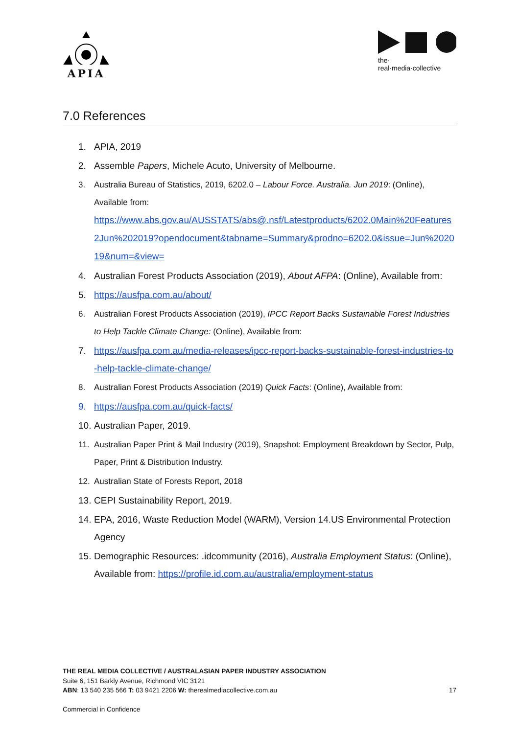APIA
the·
real·media·collective
7.0 References
1. APIA, 2019
2. Assemble Papers, Michele Acuto, University of Melbourne.
3. Australia Bureau of Statistics, 2019, 6202.0 – Labour Force. Australia. Jun 2019: (Online), Available from:
https://www.abs.gov.au/AUSSTATS/abs@.nsf/Latestproducts/6202.0Main%20Features2Jun%202019?opendocument&tabname=Summary&prodno=6202.0&issue=Jun%202019&num=&view=
4. Australian Forest Products Association (2019), About AFPA: (Online), Available from:
5. https://ausfpa.com.au/about/
6. Australian Forest Products Association (2019), IPCC Report Backs Sustainable Forest Industries to Help Tackle Climate Change: (Online), Available from:
7. https://ausfpa.com.au/media-releases/ipcc-report-backs-sustainable-forest-industries-to-help-tackle-climate-change/
8. Australian Forest Products Association (2019) Quick Facts: (Online), Available from:
9. https://ausfpa.com.au/quick-facts/
10. Australian Paper, 2019.
11. Australian Paper Print & Mail Industry (2019), Snapshot: Employment Breakdown by Sector, Pulp, Paper, Print & Distribution Industry.
12. Australian State of Forests Report, 2018
13. CEPI Sustainability Report, 2019.
14. EPA, 2016, Waste Reduction Model (WARM), Version 14.US Environmental Protection Agency
15. Demographic Resources: .idcommunity (2016), Australia Employment Status: (Online), Available from: https://profile.id.com.au/australia/employment-status
THE REAL MEDIA COLLECTIVE / AUSTRALASIAN PAPER INDUSTRY ASSOCIATION
Suite 6, 151 Barkly Avenue, Richmond VIC 3121
ABN: 13 540 235 566 T: 03 9421 2206 W: therealmediacollective.com.au
17
Commercial in Confidence